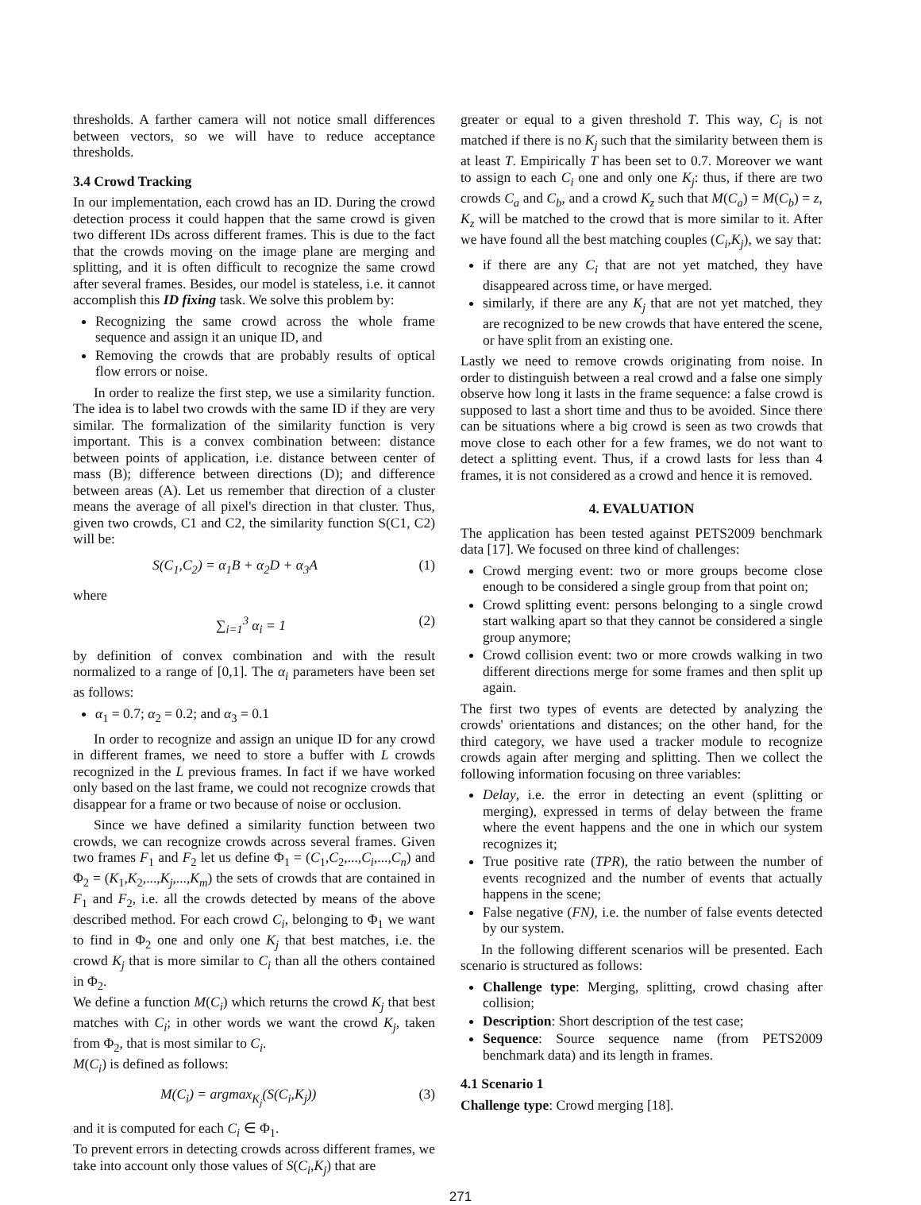thresholds. A farther camera will not notice small differences between vectors, so we will have to reduce acceptance thresholds.
3.4 Crowd Tracking
In our implementation, each crowd has an ID. During the crowd detection process it could happen that the same crowd is given two different IDs across different frames. This is due to the fact that the crowds moving on the image plane are merging and splitting, and it is often difficult to recognize the same crowd after several frames. Besides, our model is stateless, i.e. it cannot accomplish this ID fixing task. We solve this problem by:
Recognizing the same crowd across the whole frame sequence and assign it an unique ID, and
Removing the crowds that are probably results of optical flow errors or noise.
In order to realize the first step, we use a similarity function. The idea is to label two crowds with the same ID if they are very similar. The formalization of the similarity function is very important. This is a convex combination between: distance between points of application, i.e. distance between center of mass (B); difference between directions (D); and difference between areas (A). Let us remember that direction of a cluster means the average of all pixel's direction in that cluster. Thus, given two crowds, C1 and C2, the similarity function S(C1, C2) will be:
S(C<sub>1</sub>,C<sub>2</sub>) = α<sub>1</sub>B + α<sub>2</sub>D + α<sub>3</sub>A (1)
where
∑<sub>i=1</sub><sup>3</sup> α<sub>i</sub> = 1 (2)
by definition of convex combination and with the result normalized to a range of [0,1]. The α<sub>i</sub> parameters have been set as follows:
α<sub>1</sub> = 0.7; α<sub>2</sub> = 0.2; and α<sub>3</sub> = 0.1
In order to recognize and assign an unique ID for any crowd in different frames, we need to store a buffer with L crowds recognized in the L previous frames. In fact if we have worked only based on the last frame, we could not recognize crowds that disappear for a frame or two because of noise or occlusion.
Since we have defined a similarity function between two crowds, we can recognize crowds across several frames. Given two frames F<sub>1</sub> and F<sub>2</sub> let us define Φ<sub>1</sub> = (C<sub>1</sub>,C<sub>2</sub>,...,C<sub>i</sub>,...,C<sub>n</sub>) and Φ<sub>2</sub> = (K<sub>1</sub>,K<sub>2</sub>,...,K<sub>j</sub>,...,K<sub>m</sub>) the sets of crowds that are contained in F<sub>1</sub> and F<sub>2</sub>, i.e. all the crowds detected by means of the above described method. For each crowd C<sub>i</sub>, belonging to Φ<sub>1</sub> we want to find in Φ<sub>2</sub> one and only one K<sub>j</sub> that best matches, i.e. the crowd K<sub>j</sub> that is more similar to C<sub>i</sub> than all the others contained in Φ<sub>2</sub>.
We define a function M(C<sub>i</sub>) which returns the crowd K<sub>j</sub> that best matches with C<sub>i</sub>; in other words we want the crowd K<sub>j</sub>, taken from Φ<sub>2</sub>, that is most similar to C<sub>i</sub>.
M(C<sub>i</sub>) is defined as follows:
M(C<sub>i</sub>) = argmax<sub>K<sub>j</sub></sub>(S(C<sub>i</sub>,K<sub>j</sub>)) (3)
and it is computed for each C<sub>i</sub> ∈ Φ<sub>1</sub>.
To prevent errors in detecting crowds across different frames, we take into account only those values of S(C<sub>i</sub>,K<sub>j</sub>) that are
greater or equal to a given threshold T. This way, C<sub>i</sub> is not matched if there is no K<sub>j</sub> such that the similarity between them is at least T. Empirically T has been set to 0.7. Moreover we want to assign to each C<sub>i</sub> one and only one K<sub>j</sub>: thus, if there are two crowds C<sub>a</sub> and C<sub>b</sub>, and a crowd K<sub>z</sub> such that M(C<sub>a</sub>) = M(C<sub>b</sub>) = z, K<sub>z</sub> will be matched to the crowd that is more similar to it. After we have found all the best matching couples (C<sub>i</sub>,K<sub>j</sub>), we say that:
if there are any C<sub>i</sub> that are not yet matched, they have disappeared across time, or have merged.
similarly, if there are any K<sub>j</sub> that are not yet matched, they are recognized to be new crowds that have entered the scene, or have split from an existing one.
Lastly we need to remove crowds originating from noise. In order to distinguish between a real crowd and a false one simply observe how long it lasts in the frame sequence: a false crowd is supposed to last a short time and thus to be avoided. Since there can be situations where a big crowd is seen as two crowds that move close to each other for a few frames, we do not want to detect a splitting event. Thus, if a crowd lasts for less than 4 frames, it is not considered as a crowd and hence it is removed.
4. EVALUATION
The application has been tested against PETS2009 benchmark data [17]. We focused on three kind of challenges:
Crowd merging event: two or more groups become close enough to be considered a single group from that point on;
Crowd splitting event: persons belonging to a single crowd start walking apart so that they cannot be considered a single group anymore;
Crowd collision event: two or more crowds walking in two different directions merge for some frames and then split up again.
The first two types of events are detected by analyzing the crowds' orientations and distances; on the other hand, for the third category, we have used a tracker module to recognize crowds again after merging and splitting. Then we collect the following information focusing on three variables:
Delay, i.e. the error in detecting an event (splitting or merging), expressed in terms of delay between the frame where the event happens and the one in which our system recognizes it;
True positive rate (TPR), the ratio between the number of events recognized and the number of events that actually happens in the scene;
False negative (FN), i.e. the number of false events detected by our system.
In the following different scenarios will be presented. Each scenario is structured as follows:
Challenge type: Merging, splitting, crowd chasing after collision;
Description: Short description of the test case;
Sequence: Source sequence name (from PETS2009 benchmark data) and its length in frames.
4.1 Scenario 1
Challenge type: Crowd merging [18].
271